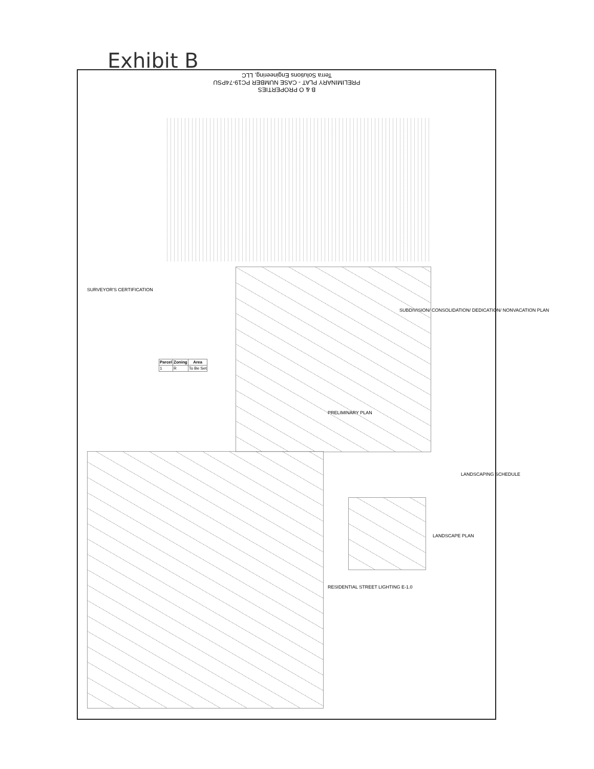Exhibit B
B & O PROPERTIES
PRELIMINARY PLAT - CASE NUMBER PC19-74PSU
Terra Solutions Engineering, LLC
SURVEYOR'S CERTIFICATION
SUBDIVISION/ CONSOLIDATION/ DEDICATION/ NONVACATION PLAN
PRELIMINARY PLAN
LANDSCAPING SCHEDULE
LANDSCAPE PLAN
RESIDENTIAL STREET LIGHTING E-1.0
| Parcel | Zoning | Area |
| --- | --- | --- |
| 1 | R | To Be Set |